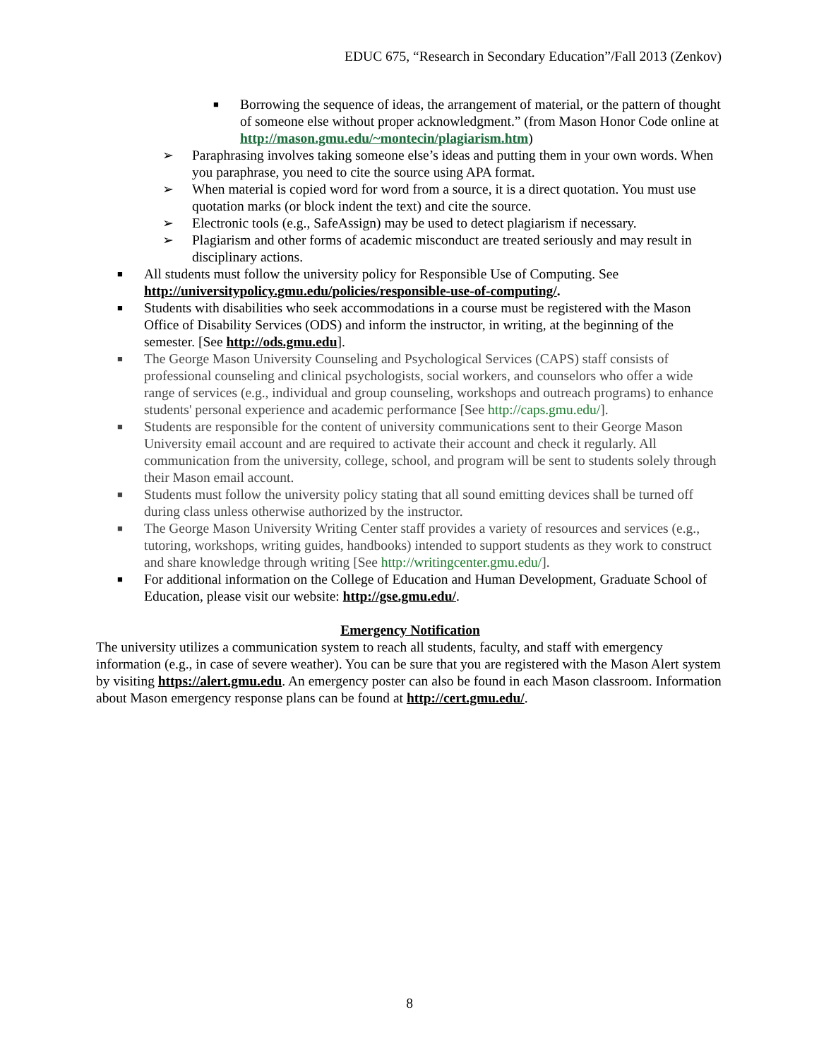EDUC 675, “Research in Secondary Education”/Fall 2013 (Zenkov)
■ Borrowing the sequence of ideas, the arrangement of material, or the pattern of thought of someone else without proper acknowledgment.” (from Mason Honor Code online at http://mason.gmu.edu/~montecin/plagiarism.htm)
➢ Paraphrasing involves taking someone else’s ideas and putting them in your own words. When you paraphrase, you need to cite the source using APA format.
➢ When material is copied word for word from a source, it is a direct quotation. You must use quotation marks (or block indent the text) and cite the source.
➢ Electronic tools (e.g., SafeAssign) may be used to detect plagiarism if necessary.
➢ Plagiarism and other forms of academic misconduct are treated seriously and may result in disciplinary actions.
■ All students must follow the university policy for Responsible Use of Computing. See http://universitypolicy.gmu.edu/policies/responsible-use-of-computing/.
■ Students with disabilities who seek accommodations in a course must be registered with the Mason Office of Disability Services (ODS) and inform the instructor, in writing, at the beginning of the semester. [See http://ods.gmu.edu].
■ The George Mason University Counseling and Psychological Services (CAPS) staff consists of professional counseling and clinical psychologists, social workers, and counselors who offer a wide range of services (e.g., individual and group counseling, workshops and outreach programs) to enhance students' personal experience and academic performance [See http://caps.gmu.edu/].
■ Students are responsible for the content of university communications sent to their George Mason University email account and are required to activate their account and check it regularly. All communication from the university, college, school, and program will be sent to students solely through their Mason email account.
■ Students must follow the university policy stating that all sound emitting devices shall be turned off during class unless otherwise authorized by the instructor.
■ The George Mason University Writing Center staff provides a variety of resources and services (e.g., tutoring, workshops, writing guides, handbooks) intended to support students as they work to construct and share knowledge through writing [See http://writingcenter.gmu.edu/].
■ For additional information on the College of Education and Human Development, Graduate School of Education, please visit our website: http://gse.gmu.edu/.
Emergency Notification
The university utilizes a communication system to reach all students, faculty, and staff with emergency information (e.g., in case of severe weather). You can be sure that you are registered with the Mason Alert system by visiting https://alert.gmu.edu. An emergency poster can also be found in each Mason classroom. Information about Mason emergency response plans can be found at http://cert.gmu.edu/.
8